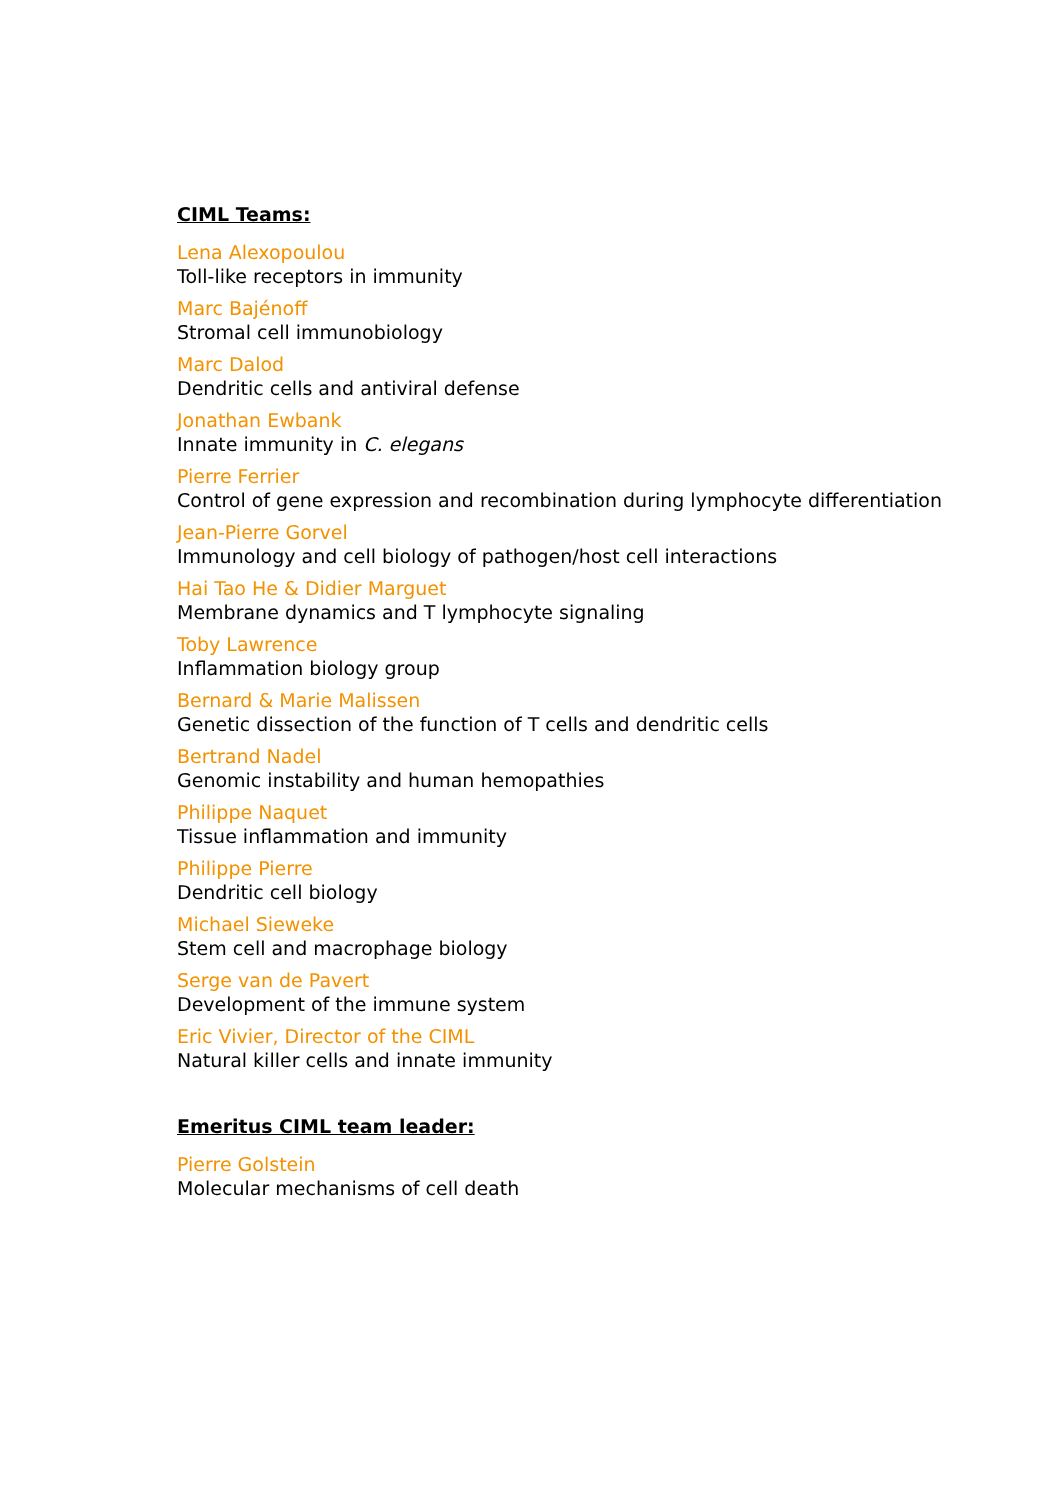CIML Teams:
Lena Alexopoulou
Toll-like receptors in immunity
Marc Bajénoff
Stromal cell immunobiology
Marc Dalod
Dendritic cells and antiviral defense
Jonathan Ewbank
Innate immunity in C. elegans
Pierre Ferrier
Control of gene expression and recombination during lymphocyte differentiation
Jean-Pierre Gorvel
Immunology and cell biology of pathogen/host cell interactions
Hai Tao He & Didier Marguet
Membrane dynamics and T lymphocyte signaling
Toby Lawrence
Inflammation biology group
Bernard & Marie Malissen
Genetic dissection of the function of T cells and dendritic cells
Bertrand Nadel
Genomic instability and human hemopathies
Philippe Naquet
Tissue inflammation and immunity
Philippe Pierre
Dendritic cell biology
Michael Sieweke
Stem cell and macrophage biology
Serge van de Pavert
Development of the immune system
Eric Vivier, Director of the CIML
Natural killer cells and innate immunity
Emeritus CIML team leader:
Pierre Golstein
Molecular mechanisms of cell death